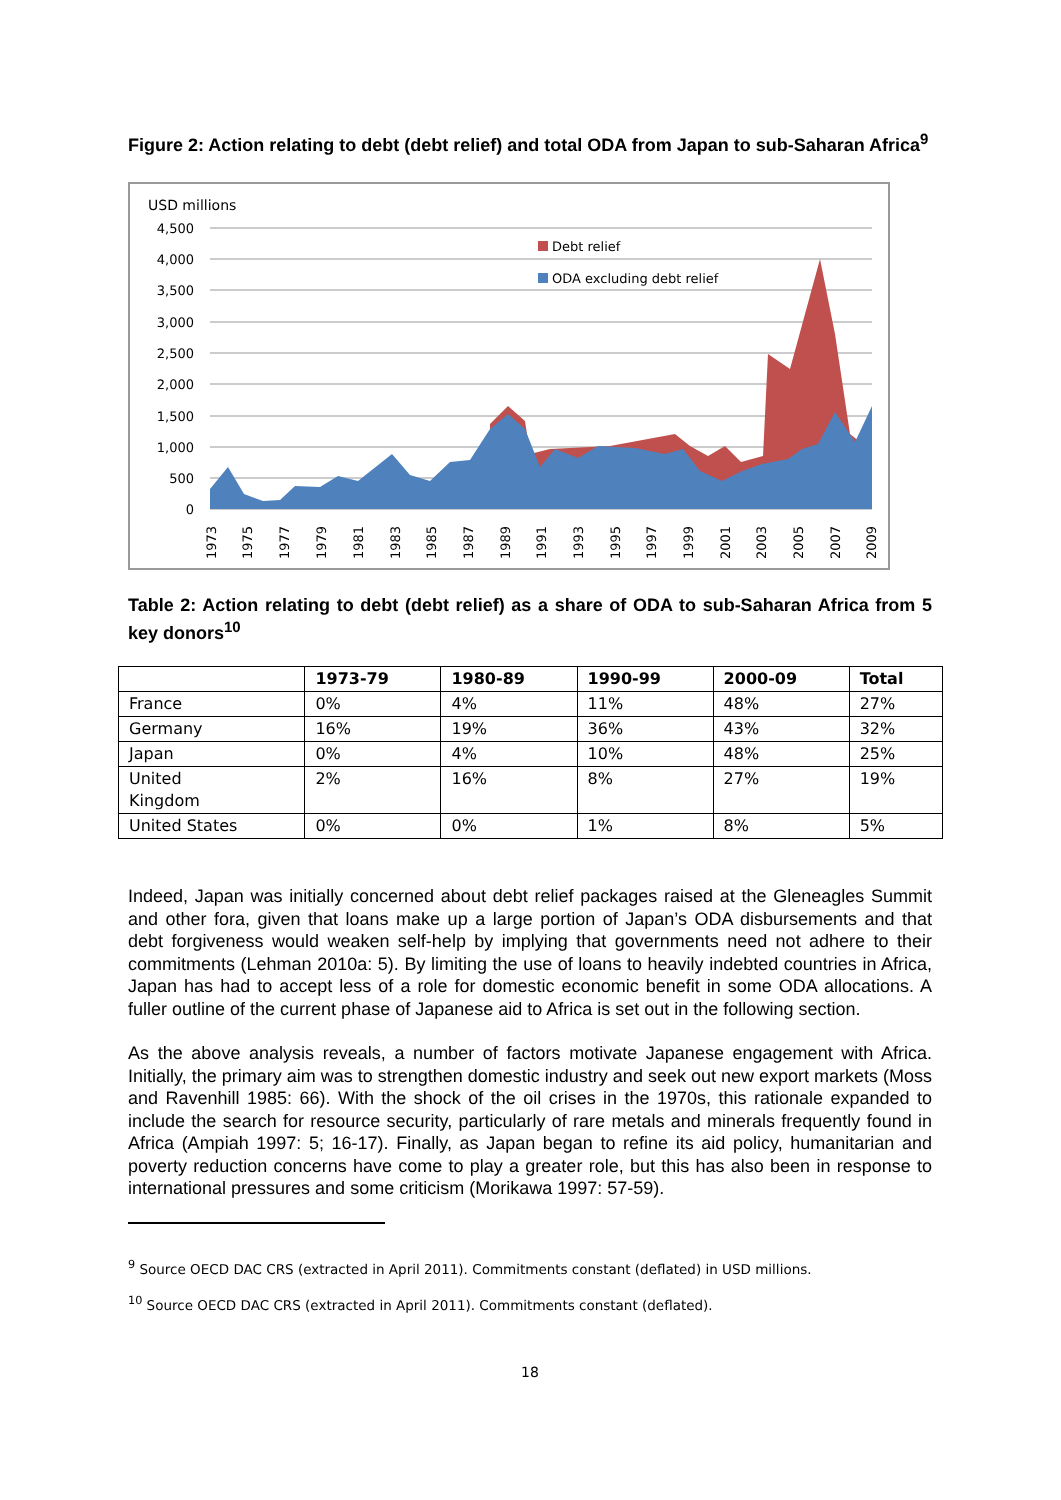Figure 2: Action relating to debt (debt relief) and total ODA from Japan to sub-Saharan Africa<sup>9</sup>
USD millions
4,500
4,000
3,500
3,000
2,500
2,000
1,500
1,000
500
0
Debt relief
ODA excluding debt relief
1973
1975
1977
1979
1981
1983
1985
1987
1989
1991
1993
1995
1997
1999
2001
2003
2005
2007
2009
Table 2: Action relating to debt (debt relief) as a share of ODA to sub-Saharan Africa from 5 key donors<sup>10</sup>
| | 1973-79 | 1980-89 | 1990-99 | 2000-09 | Total |
| --- | --- | --- | --- | --- | --- |
| France | 0% | 4% | 11% | 48% | 27% |
| Germany | 16% | 19% | 36% | 43% | 32% |
| Japan | 0% | 4% | 10% | 48% | 25% |
| United Kingdom | 2% | 16% | 8% | 27% | 19% |
| United States | 0% | 0% | 1% | 8% | 5% |
Indeed, Japan was initially concerned about debt relief packages raised at the Gleneagles Summit and other fora, given that loans make up a large portion of Japan’s ODA disbursements and that debt forgiveness would weaken self-help by implying that governments need not adhere to their commitments (Lehman 2010a: 5). By limiting the use of loans to heavily indebted countries in Africa, Japan has had to accept less of a role for domestic economic benefit in some ODA allocations. A fuller outline of the current phase of Japanese aid to Africa is set out in the following section.
As the above analysis reveals, a number of factors motivate Japanese engagement with Africa. Initially, the primary aim was to strengthen domestic industry and seek out new export markets (Moss and Ravenhill 1985: 66). With the shock of the oil crises in the 1970s, this rationale expanded to include the search for resource security, particularly of rare metals and minerals frequently found in Africa (Ampiah 1997: 5; 16-17). Finally, as Japan began to refine its aid policy, humanitarian and poverty reduction concerns have come to play a greater role, but this has also been in response to international pressures and some criticism (Morikawa 1997: 57-59).
<sup>9</sup> Source OECD DAC CRS (extracted in April 2011). Commitments constant (deflated) in USD millions.
<sup>10</sup> Source OECD DAC CRS (extracted in April 2011). Commitments constant (deflated).
18